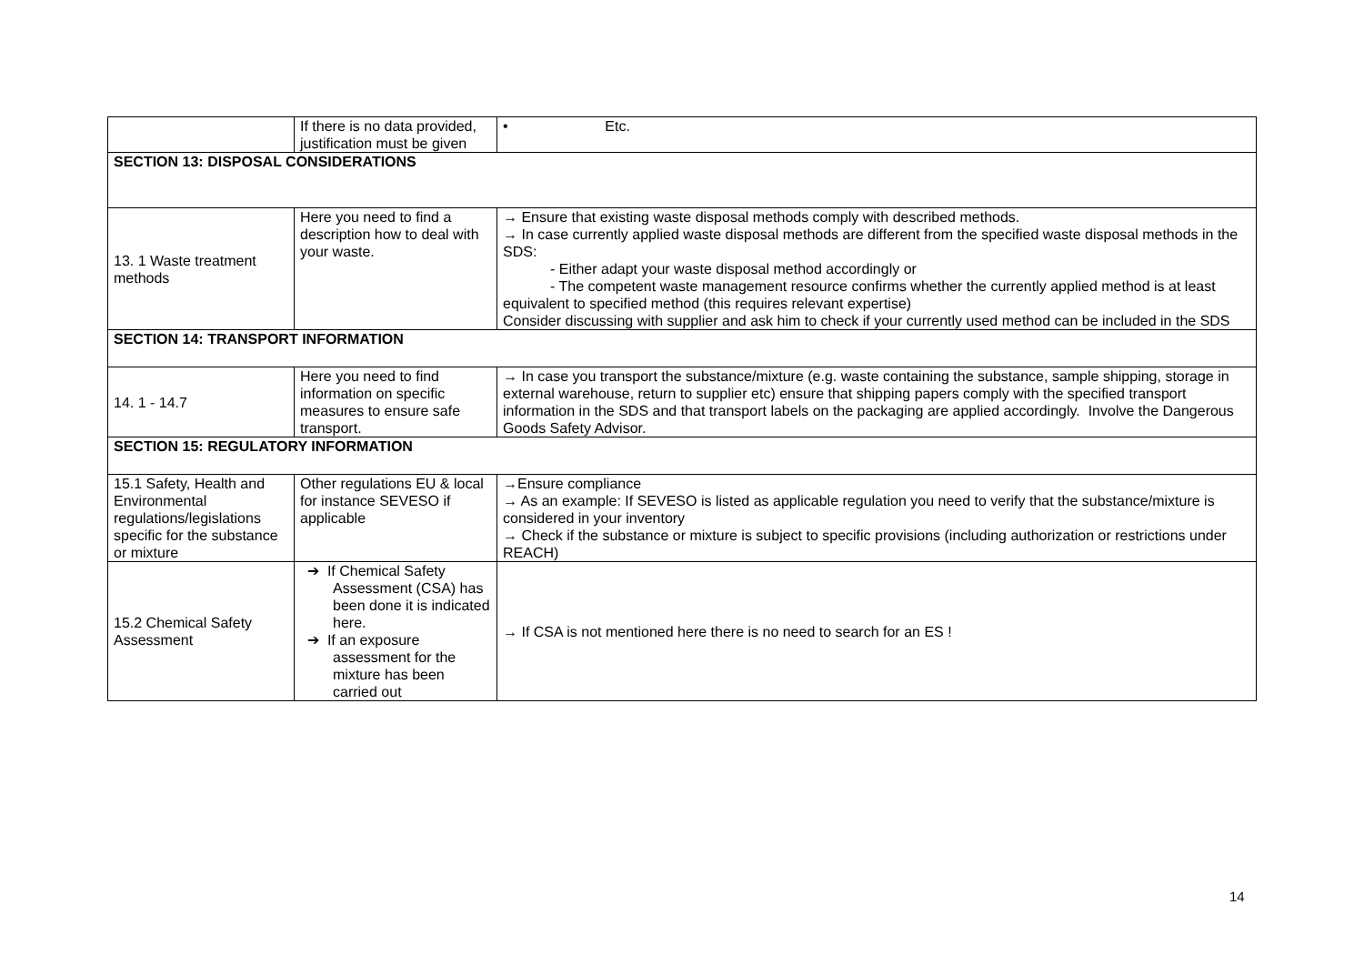| | If there is no data provided, justification must be given | • Etc. |
| SECTION 13: DISPOSAL CONSIDERATIONS | | |
| 13. 1 Waste treatment methods | Here you need to find a description how to deal with your waste. | → Ensure that existing waste disposal methods comply with described methods. → In case currently applied waste disposal methods are different from the specified waste disposal methods in the SDS: - Either adapt your waste disposal method accordingly or - The competent waste management resource confirms whether the currently applied method is at least equivalent to specified method (this requires relevant expertise) Consider discussing with supplier and ask him to check if your currently used method can be included in the SDS |
| SECTION 14: TRANSPORT INFORMATION | | |
| 14. 1 - 14.7 | Here you need to find information on specific measures to ensure safe transport. | → In case you transport the substance/mixture (e.g. waste containing the substance, sample shipping, storage in external warehouse, return to supplier etc) ensure that shipping papers comply with the specified transport information in the SDS and that transport labels on the packaging are applied accordingly. Involve the Dangerous Goods Safety Advisor. |
| SECTION 15: REGULATORY INFORMATION | | |
| 15.1 Safety, Health and Environmental regulations/legislations specific for the substance or mixture | Other regulations EU & local for instance SEVESO if applicable | →Ensure compliance → As an example: If SEVESO is listed as applicable regulation you need to verify that the substance/mixture is considered in your inventory → Check if the substance or mixture is subject to specific provisions (including authorization or restrictions under REACH) |
| 15.2 Chemical Safety Assessment | ➔ If Chemical Safety Assessment (CSA) has been done it is indicated here. ➔ If an exposure assessment for the mixture has been carried out | → If CSA is not mentioned here there is no need to search for an ES ! |
14